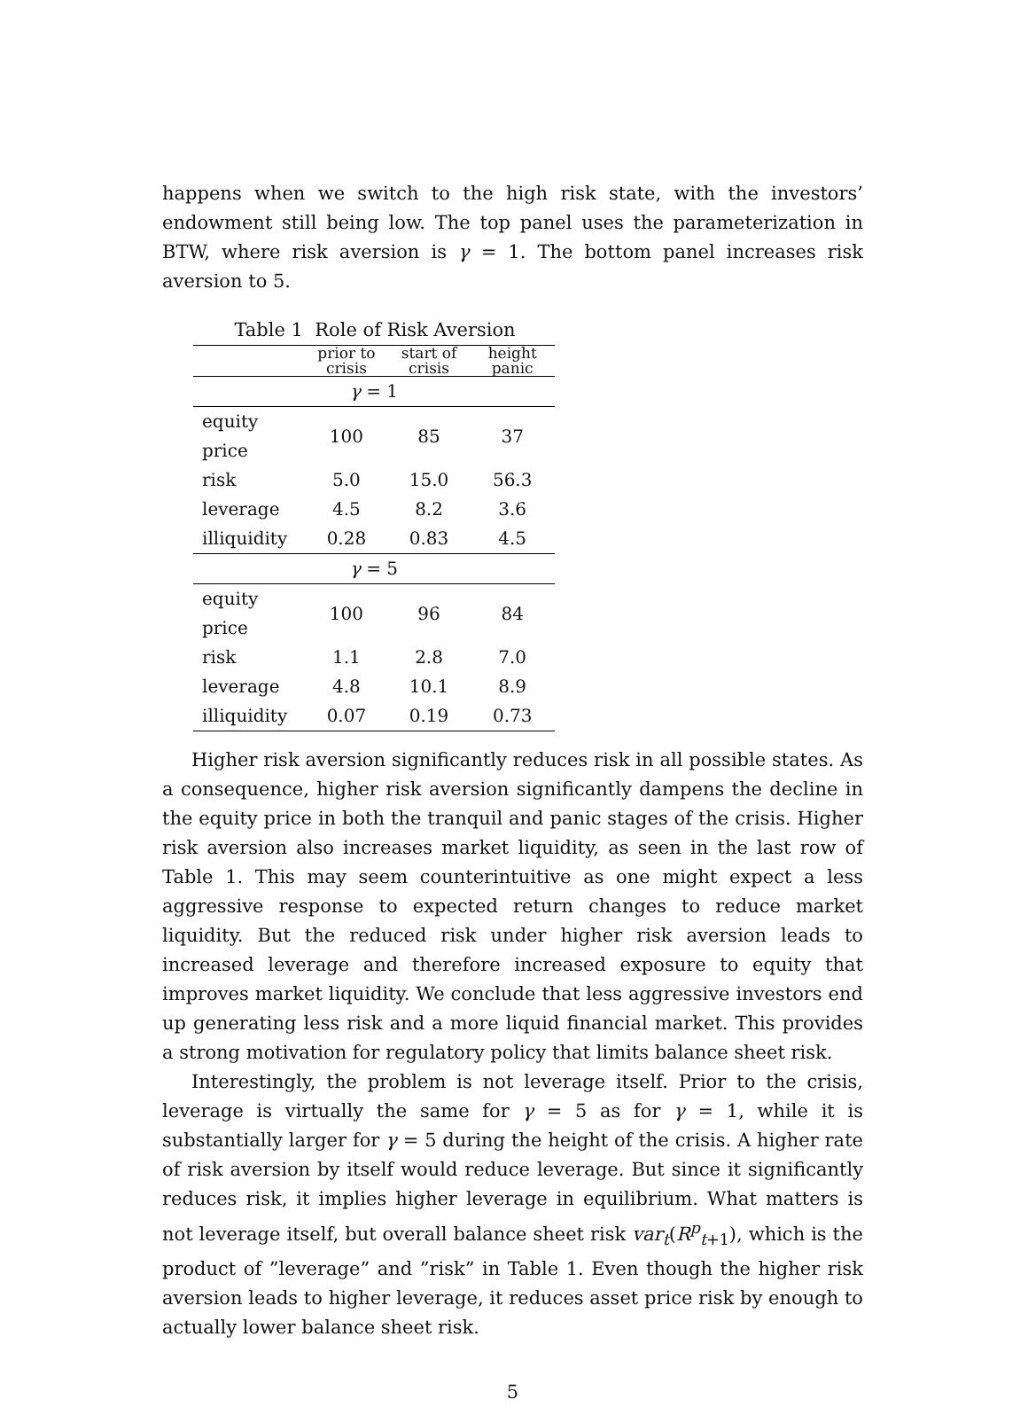happens when we switch to the high risk state, with the investors’ endowment still being low. The top panel uses the parameterization in BTW, where risk aversion is γ = 1. The bottom panel increases risk aversion to 5.
Table 1 Role of Risk Aversion
| | prior to crisis | start of crisis | height panic |
| --- | --- | --- | --- |
| γ = 1 | | | |
| equity price | 100 | 85 | 37 |
| risk | 5.0 | 15.0 | 56.3 |
| leverage | 4.5 | 8.2 | 3.6 |
| illiquidity | 0.28 | 0.83 | 4.5 |
| γ = 5 | | | |
| equity price | 100 | 96 | 84 |
| risk | 1.1 | 2.8 | 7.0 |
| leverage | 4.8 | 10.1 | 8.9 |
| illiquidity | 0.07 | 0.19 | 0.73 |
Higher risk aversion significantly reduces risk in all possible states. As a consequence, higher risk aversion significantly dampens the decline in the equity price in both the tranquil and panic stages of the crisis. Higher risk aversion also increases market liquidity, as seen in the last row of Table 1. This may seem counterintuitive as one might expect a less aggressive response to expected return changes to reduce market liquidity. But the reduced risk under higher risk aversion leads to increased leverage and therefore increased exposure to equity that improves market liquidity. We conclude that less aggressive investors end up generating less risk and a more liquid financial market. This provides a strong motivation for regulatory policy that limits balance sheet risk.
Interestingly, the problem is not leverage itself. Prior to the crisis, leverage is virtually the same for γ = 5 as for γ = 1, while it is substantially larger for γ = 5 during the height of the crisis. A higher rate of risk aversion by itself would reduce leverage. But since it significantly reduces risk, it implies higher leverage in equilibrium. What matters is not leverage itself, but overall balance sheet risk var<sub>t</sub>(R<sup>p</sup><sub>t+1</sub>), which is the product of ”leverage” and ”risk” in Table 1. Even though the higher risk aversion leads to higher leverage, it reduces asset price risk by enough to actually lower balance sheet risk.
5